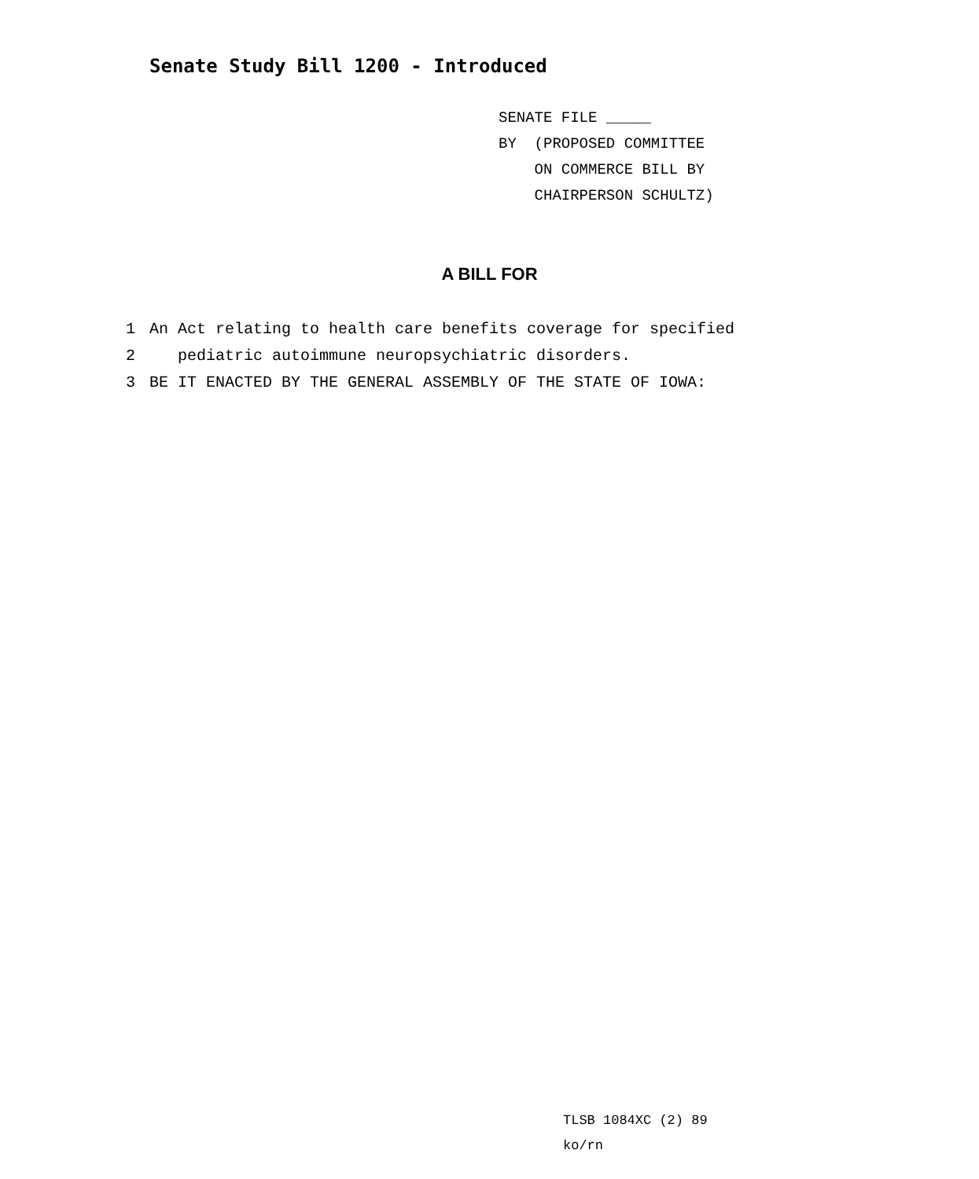Senate Study Bill 1200 - Introduced
SENATE FILE _____
BY (PROPOSED COMMITTEE
ON COMMERCE BILL BY
CHAIRPERSON SCHULTZ)
A BILL FOR
1 An Act relating to health care benefits coverage for specified
2 pediatric autoimmune neuropsychiatric disorders.
3 BE IT ENACTED BY THE GENERAL ASSEMBLY OF THE STATE OF IOWA:
TLSB 1084XC (2) 89
ko/rn